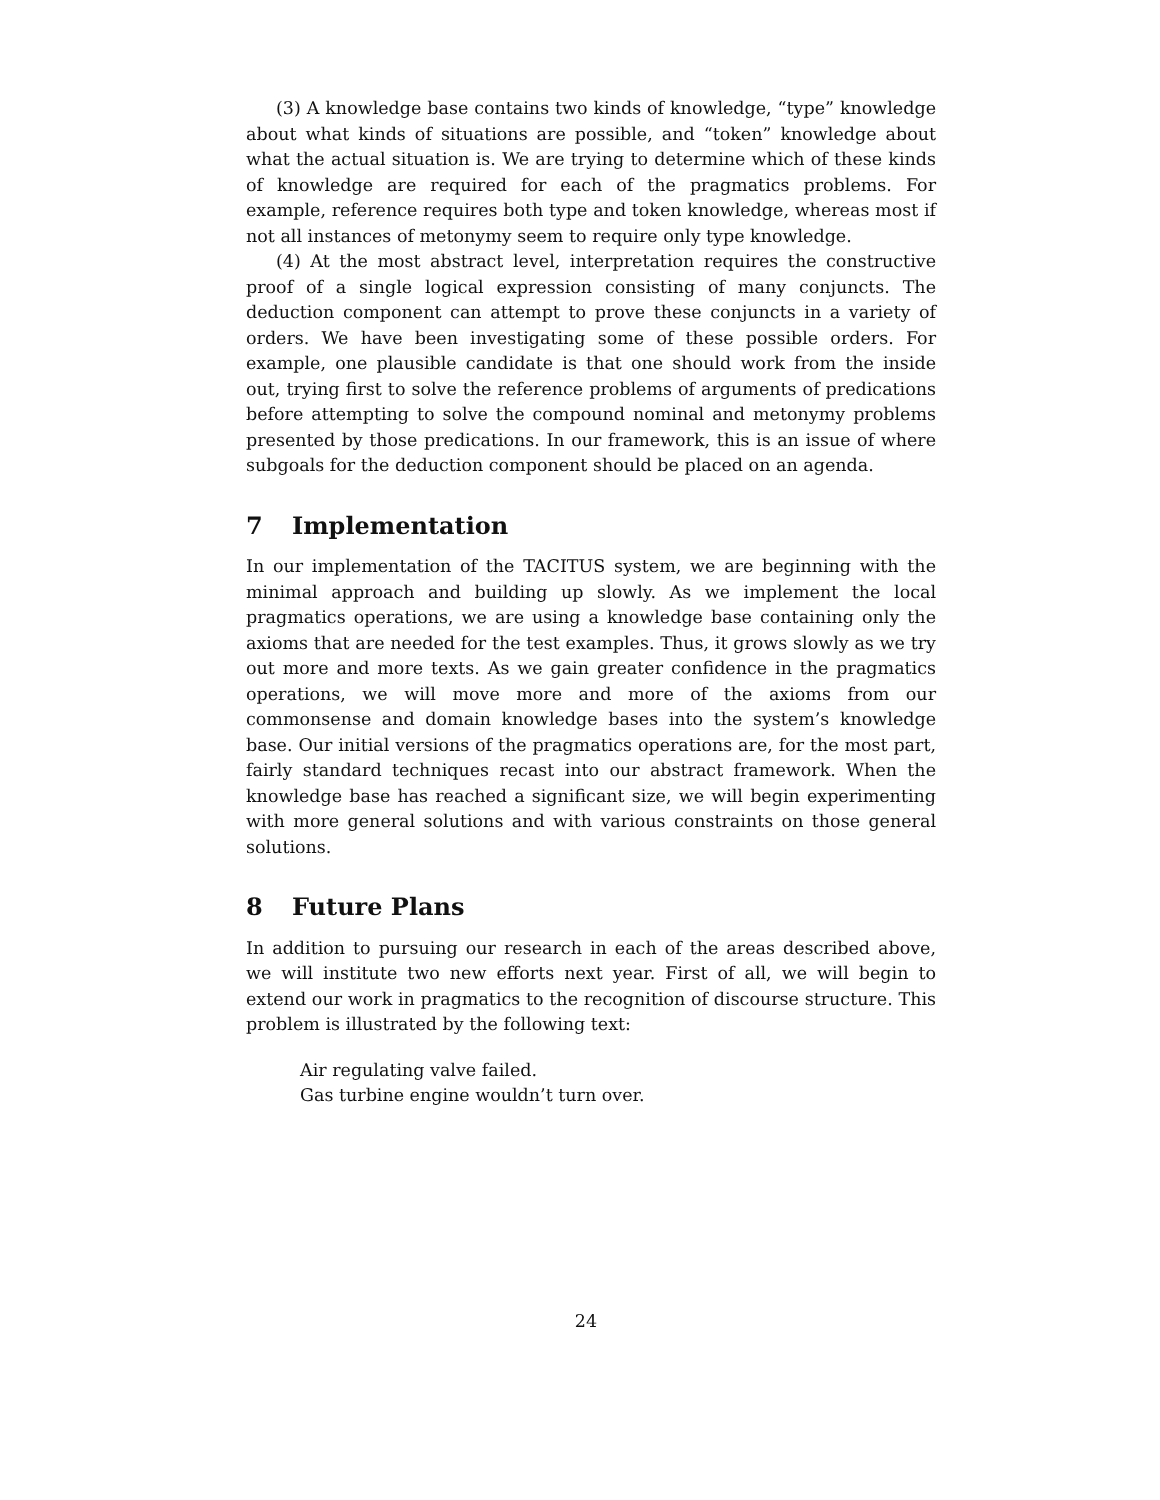(3) A knowledge base contains two kinds of knowledge, “type” knowledge about what kinds of situations are possible, and “token” knowledge about what the actual situation is. We are trying to determine which of these kinds of knowledge are required for each of the pragmatics problems. For example, reference requires both type and token knowledge, whereas most if not all instances of metonymy seem to require only type knowledge.
(4) At the most abstract level, interpretation requires the constructive proof of a single logical expression consisting of many conjuncts. The deduction component can attempt to prove these conjuncts in a variety of orders. We have been investigating some of these possible orders. For example, one plausible candidate is that one should work from the inside out, trying first to solve the reference problems of arguments of predications before attempting to solve the compound nominal and metonymy problems presented by those predications. In our framework, this is an issue of where subgoals for the deduction component should be placed on an agenda.
7 Implementation
In our implementation of the TACITUS system, we are beginning with the minimal approach and building up slowly. As we implement the local pragmatics operations, we are using a knowledge base containing only the axioms that are needed for the test examples. Thus, it grows slowly as we try out more and more texts. As we gain greater confidence in the pragmatics operations, we will move more and more of the axioms from our commonsense and domain knowledge bases into the system’s knowledge base. Our initial versions of the pragmatics operations are, for the most part, fairly standard techniques recast into our abstract framework. When the knowledge base has reached a significant size, we will begin experimenting with more general solutions and with various constraints on those general solutions.
8 Future Plans
In addition to pursuing our research in each of the areas described above, we will institute two new efforts next year. First of all, we will begin to extend our work in pragmatics to the recognition of discourse structure. This problem is illustrated by the following text:
Air regulating valve failed.
Gas turbine engine wouldn’t turn over.
24